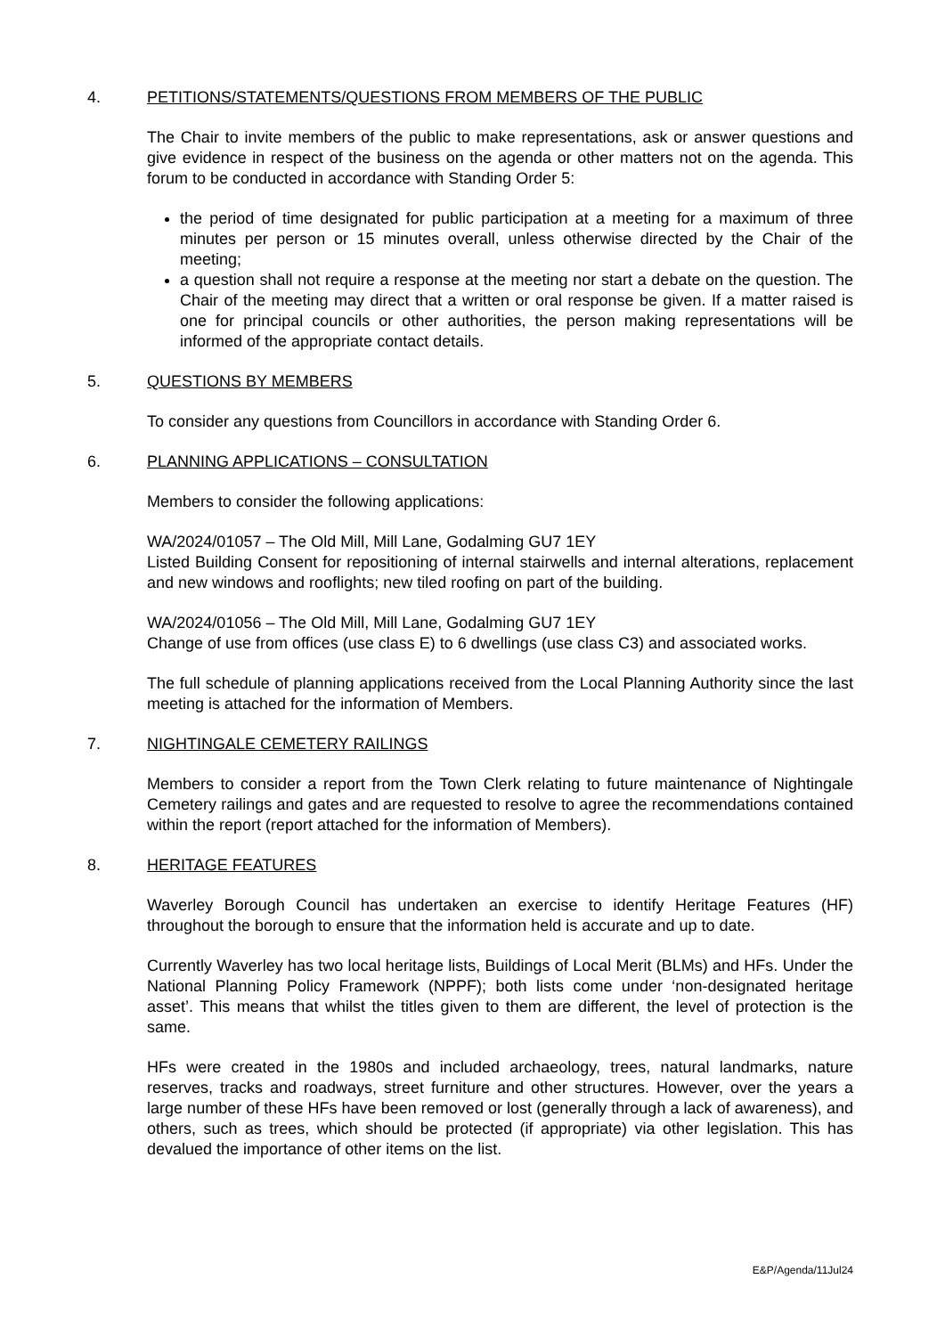4. PETITIONS/STATEMENTS/QUESTIONS FROM MEMBERS OF THE PUBLIC
The Chair to invite members of the public to make representations, ask or answer questions and give evidence in respect of the business on the agenda or other matters not on the agenda. This forum to be conducted in accordance with Standing Order 5:
the period of time designated for public participation at a meeting for a maximum of three minutes per person or 15 minutes overall, unless otherwise directed by the Chair of the meeting;
a question shall not require a response at the meeting nor start a debate on the question. The Chair of the meeting may direct that a written or oral response be given. If a matter raised is one for principal councils or other authorities, the person making representations will be informed of the appropriate contact details.
5. QUESTIONS BY MEMBERS
To consider any questions from Councillors in accordance with Standing Order 6.
6. PLANNING APPLICATIONS – CONSULTATION
Members to consider the following applications:
WA/2024/01057 – The Old Mill, Mill Lane, Godalming GU7 1EY
Listed Building Consent for repositioning of internal stairwells and internal alterations, replacement and new windows and rooflights; new tiled roofing on part of the building.
WA/2024/01056 – The Old Mill, Mill Lane, Godalming GU7 1EY
Change of use from offices (use class E) to 6 dwellings (use class C3) and associated works.
The full schedule of planning applications received from the Local Planning Authority since the last meeting is attached for the information of Members.
7. NIGHTINGALE CEMETERY RAILINGS
Members to consider a report from the Town Clerk relating to future maintenance of Nightingale Cemetery railings and gates and are requested to resolve to agree the recommendations contained within the report (report attached for the information of Members).
8. HERITAGE FEATURES
Waverley Borough Council has undertaken an exercise to identify Heritage Features (HF) throughout the borough to ensure that the information held is accurate and up to date.
Currently Waverley has two local heritage lists, Buildings of Local Merit (BLMs) and HFs. Under the National Planning Policy Framework (NPPF); both lists come under ‘non-designated heritage asset’. This means that whilst the titles given to them are different, the level of protection is the same.
HFs were created in the 1980s and included archaeology, trees, natural landmarks, nature reserves, tracks and roadways, street furniture and other structures. However, over the years a large number of these HFs have been removed or lost (generally through a lack of awareness), and others, such as trees, which should be protected (if appropriate) via other legislation. This has devalued the importance of other items on the list.
E&P/Agenda/11Jul24